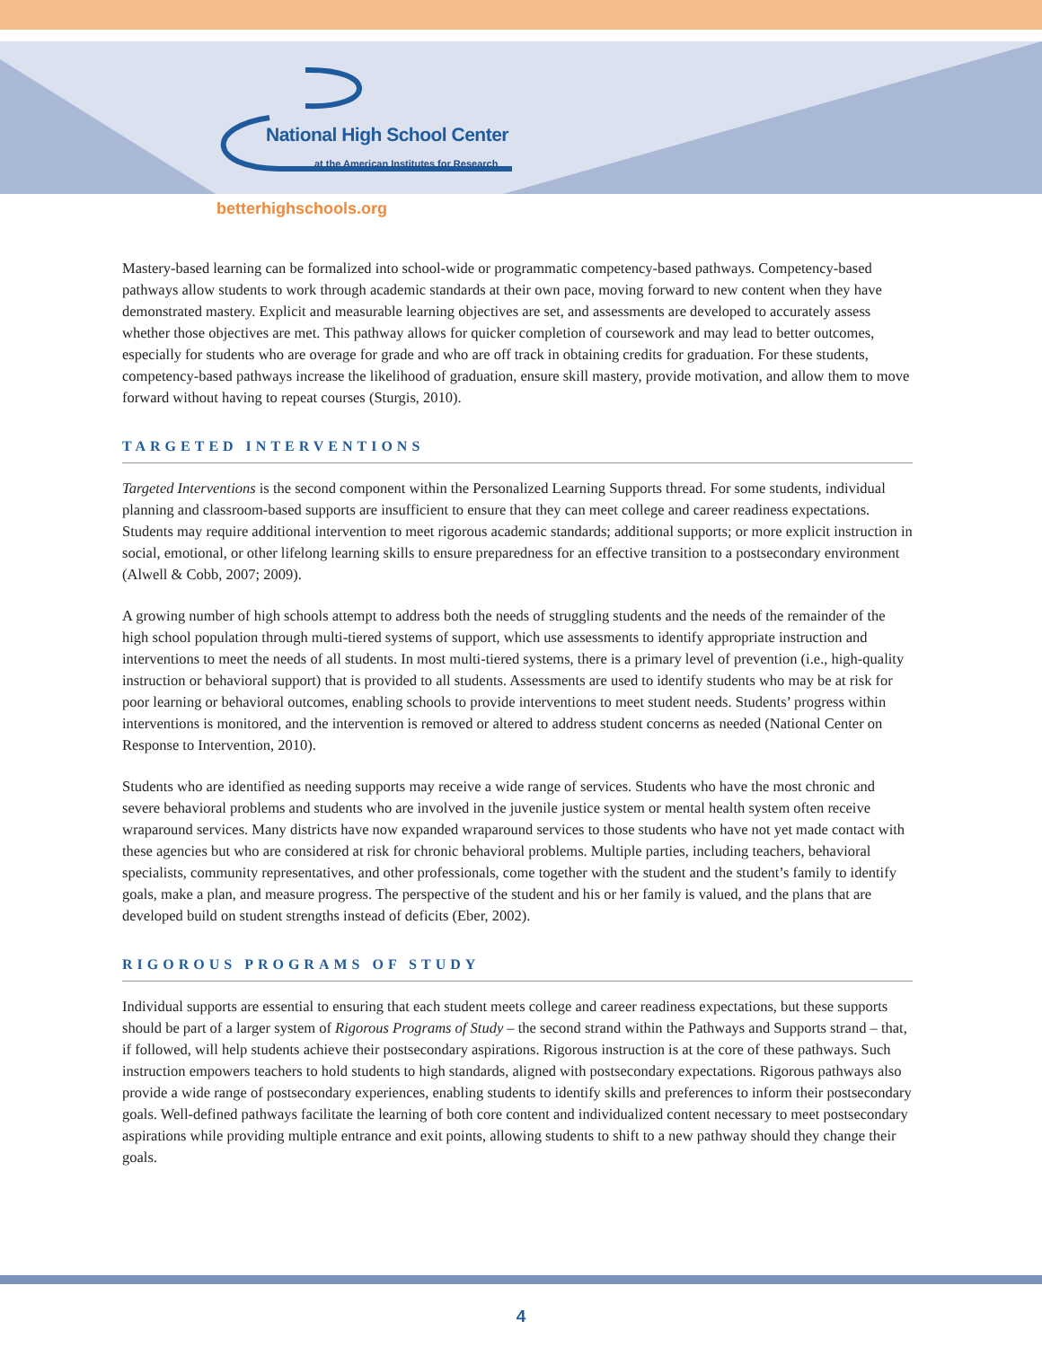National High School Center
at the American Institutes for Research
betterhighschools.org
Mastery-based learning can be formalized into school-wide or programmatic competency-based pathways. Competency-based pathways allow students to work through academic standards at their own pace, moving forward to new content when they have demonstrated mastery. Explicit and measurable learning objectives are set, and assessments are developed to accurately assess whether those objectives are met. This pathway allows for quicker completion of coursework and may lead to better outcomes, especially for students who are overage for grade and who are off track in obtaining credits for graduation. For these students, competency-based pathways increase the likelihood of graduation, ensure skill mastery, provide motivation, and allow them to move forward without having to repeat courses (Sturgis, 2010).
TARGETED INTERVENTIONS
Targeted Interventions is the second component within the Personalized Learning Supports thread. For some students, individual planning and classroom-based supports are insufficient to ensure that they can meet college and career readiness expectations. Students may require additional intervention to meet rigorous academic standards; additional supports; or more explicit instruction in social, emotional, or other lifelong learning skills to ensure preparedness for an effective transition to a postsecondary environment (Alwell & Cobb, 2007; 2009).
A growing number of high schools attempt to address both the needs of struggling students and the needs of the remainder of the high school population through multi-tiered systems of support, which use assessments to identify appropriate instruction and interventions to meet the needs of all students. In most multi-tiered systems, there is a primary level of prevention (i.e., high-quality instruction or behavioral support) that is provided to all students. Assessments are used to identify students who may be at risk for poor learning or behavioral outcomes, enabling schools to provide interventions to meet student needs. Students’ progress within interventions is monitored, and the intervention is removed or altered to address student concerns as needed (National Center on Response to Intervention, 2010).
Students who are identified as needing supports may receive a wide range of services. Students who have the most chronic and severe behavioral problems and students who are involved in the juvenile justice system or mental health system often receive wraparound services. Many districts have now expanded wraparound services to those students who have not yet made contact with these agencies but who are considered at risk for chronic behavioral problems. Multiple parties, including teachers, behavioral specialists, community representatives, and other professionals, come together with the student and the student’s family to identify goals, make a plan, and measure progress. The perspective of the student and his or her family is valued, and the plans that are developed build on student strengths instead of deficits (Eber, 2002).
RIGOROUS PROGRAMS OF STUDY
Individual supports are essential to ensuring that each student meets college and career readiness expectations, but these supports should be part of a larger system of Rigorous Programs of Study – the second strand within the Pathways and Supports strand – that, if followed, will help students achieve their postsecondary aspirations. Rigorous instruction is at the core of these pathways. Such instruction empowers teachers to hold students to high standards, aligned with postsecondary expectations. Rigorous pathways also provide a wide range of postsecondary experiences, enabling students to identify skills and preferences to inform their postsecondary goals. Well-defined pathways facilitate the learning of both core content and individualized content necessary to meet postsecondary aspirations while providing multiple entrance and exit points, allowing students to shift to a new pathway should they change their goals.
4